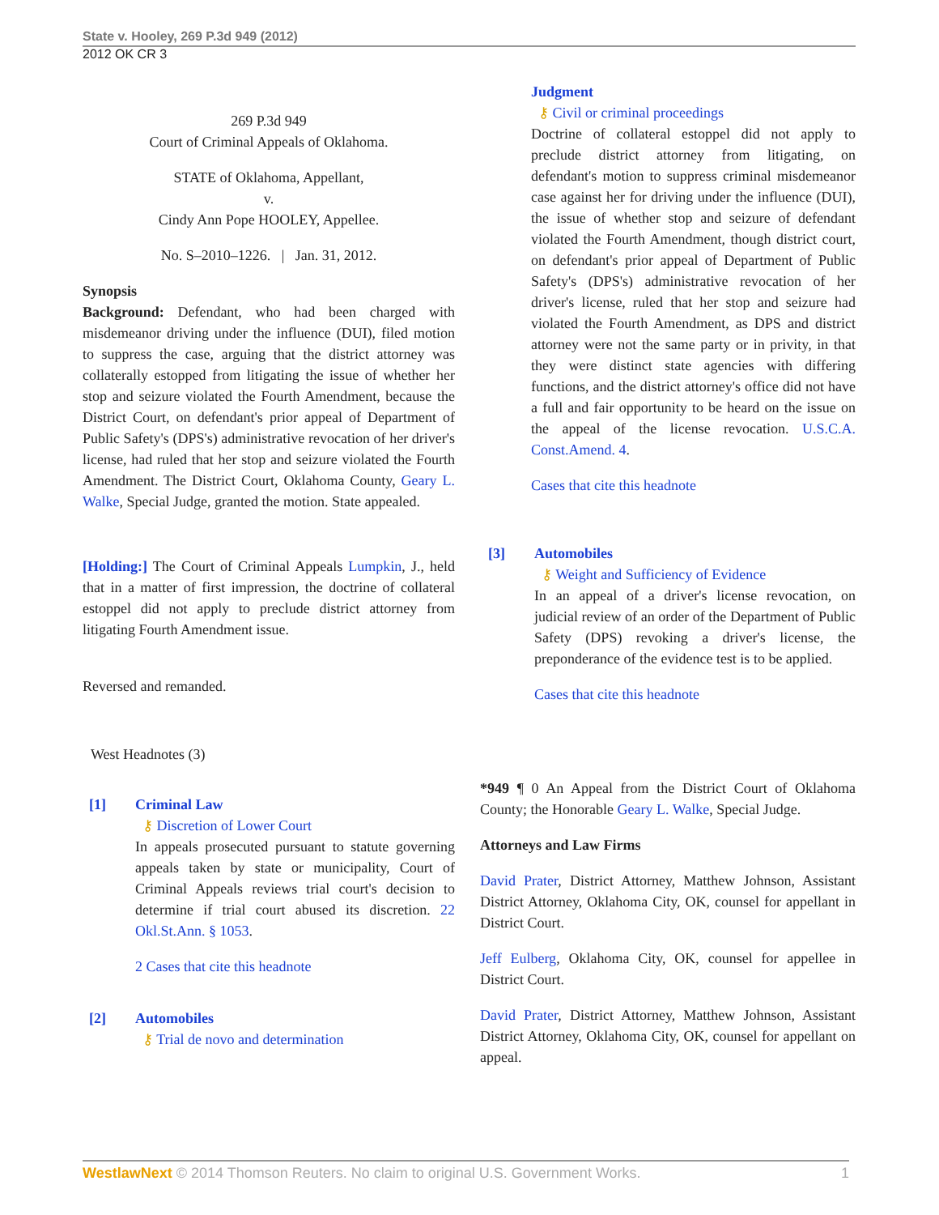State v. Hooley, 269 P.3d 949 (2012)
2012 OK CR 3
269 P.3d 949
Court of Criminal Appeals of Oklahoma.
STATE of Oklahoma, Appellant,
v.
Cindy Ann Pope HOOLEY, Appellee.
No. S–2010–1226. | Jan. 31, 2012.
Synopsis
Background: Defendant, who had been charged with misdemeanor driving under the influence (DUI), filed motion to suppress the case, arguing that the district attorney was collaterally estopped from litigating the issue of whether her stop and seizure violated the Fourth Amendment, because the District Court, on defendant's prior appeal of Department of Public Safety's (DPS's) administrative revocation of her driver's license, had ruled that her stop and seizure violated the Fourth Amendment. The District Court, Oklahoma County, Geary L. Walke, Special Judge, granted the motion. State appealed.
[Holding:] The Court of Criminal Appeals Lumpkin, J., held that in a matter of first impression, the doctrine of collateral estoppel did not apply to preclude district attorney from litigating Fourth Amendment issue.
Reversed and remanded.
West Headnotes (3)
[1] Criminal Law
⚷ Discretion of Lower Court
In appeals prosecuted pursuant to statute governing appeals taken by state or municipality, Court of Criminal Appeals reviews trial court's decision to determine if trial court abused its discretion. 22 Okl.St.Ann. § 1053.
2 Cases that cite this headnote
[2] Automobiles
⚷ Trial de novo and determination
Judgment
⚷ Civil or criminal proceedings
Doctrine of collateral estoppel did not apply to preclude district attorney from litigating, on defendant's motion to suppress criminal misdemeanor case against her for driving under the influence (DUI), the issue of whether stop and seizure of defendant violated the Fourth Amendment, though district court, on defendant's prior appeal of Department of Public Safety's (DPS's) administrative revocation of her driver's license, ruled that her stop and seizure had violated the Fourth Amendment, as DPS and district attorney were not the same party or in privity, in that they were distinct state agencies with differing functions, and the district attorney's office did not have a full and fair opportunity to be heard on the issue on the appeal of the license revocation. U.S.C.A. Const.Amend. 4.
Cases that cite this headnote
[3] Automobiles
⚷ Weight and Sufficiency of Evidence
In an appeal of a driver's license revocation, on judicial review of an order of the Department of Public Safety (DPS) revoking a driver's license, the preponderance of the evidence test is to be applied.
Cases that cite this headnote
*949 ¶ 0 An Appeal from the District Court of Oklahoma County; the Honorable Geary L. Walke, Special Judge.
Attorneys and Law Firms
David Prater, District Attorney, Matthew Johnson, Assistant District Attorney, Oklahoma City, OK, counsel for appellant in District Court.
Jeff Eulberg, Oklahoma City, OK, counsel for appellee in District Court.
David Prater, District Attorney, Matthew Johnson, Assistant District Attorney, Oklahoma City, OK, counsel for appellant on appeal.
WestlawNext © 2014 Thomson Reuters. No claim to original U.S. Government Works. 1